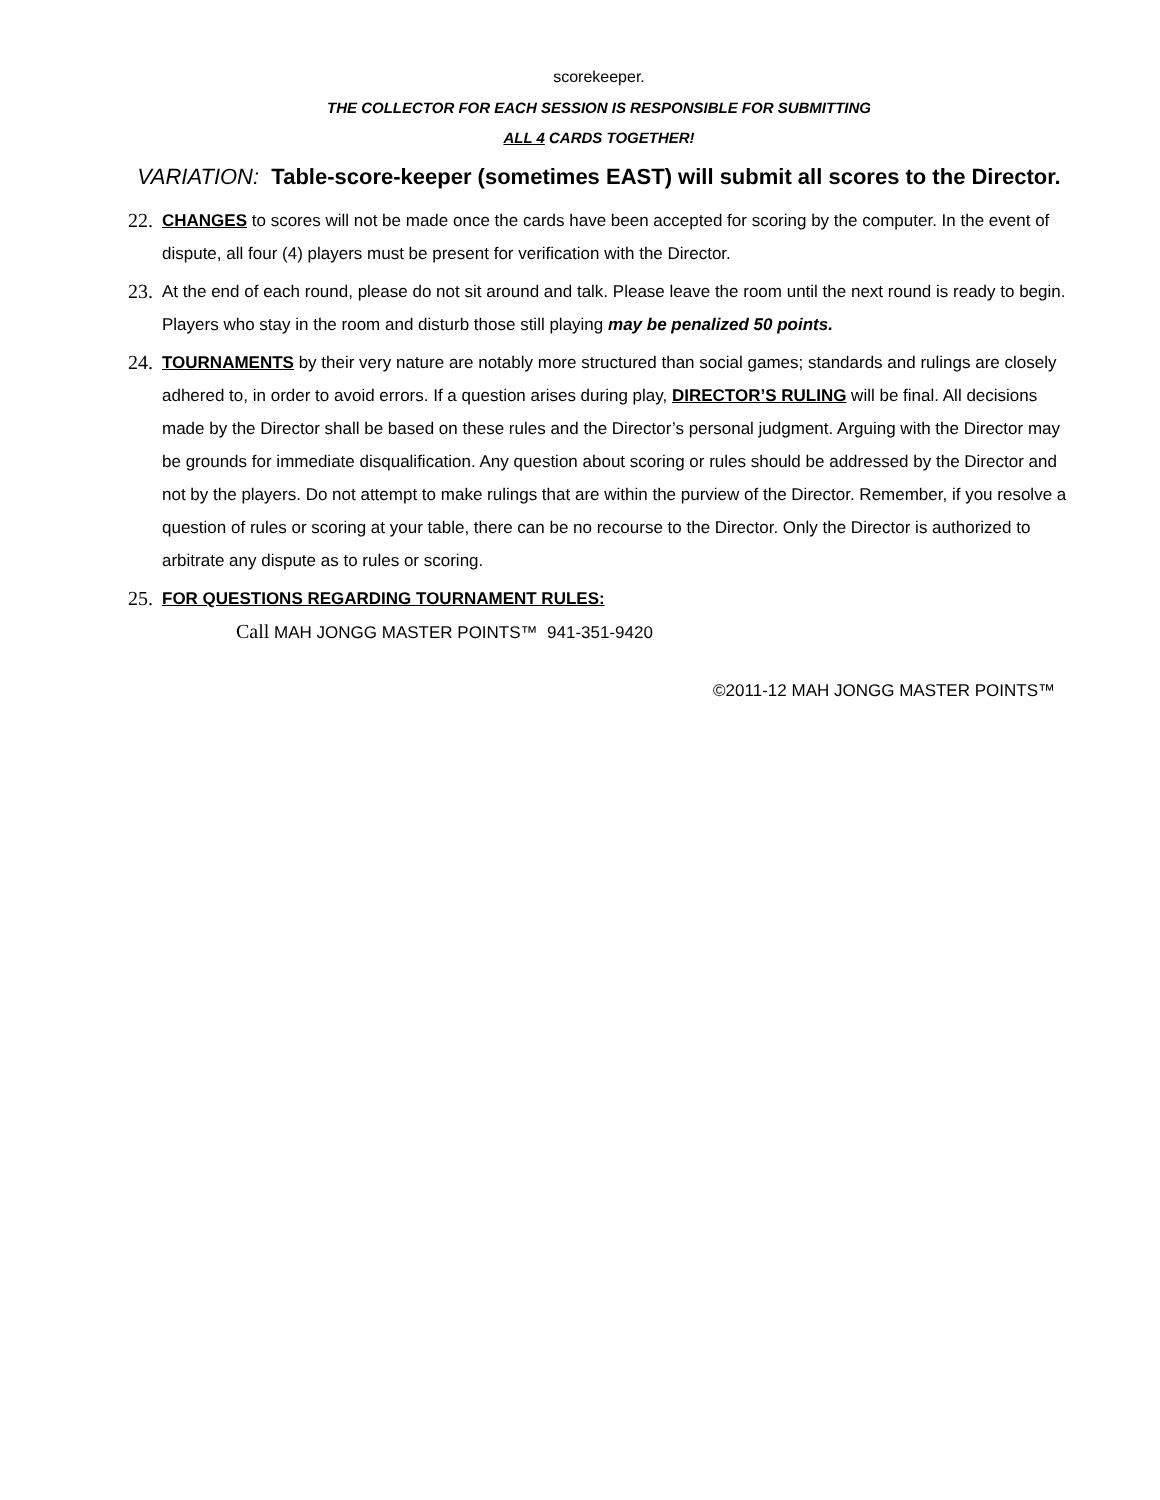scorekeeper.
THE COLLECTOR FOR EACH SESSION IS RESPONSIBLE FOR SUBMITTING
ALL 4 CARDS TOGETHER!
VARIATION: Table-score-keeper (sometimes EAST) will submit all scores to the Director.
22.
CHANGES to scores will not be made once the cards have been accepted for scoring by the computer. In the event of dispute, all four (4) players must be present for verification with the Director.
23.
At the end of each round, please do not sit around and talk. Please leave the room until the next round is ready to begin. Players who stay in the room and disturb those still playing may be penalized 50 points.
24.
TOURNAMENTS by their very nature are notably more structured than social games; standards and rulings are closely adhered to, in order to avoid errors. If a question arises during play, DIRECTOR’S RULING will be final. All decisions made by the Director shall be based on these rules and the Director’s personal judgment. Arguing with the Director may be grounds for immediate disqualification. Any question about scoring or rules should be addressed by the Director and not by the players. Do not attempt to make rulings that are within the purview of the Director. Remember, if you resolve a question of rules or scoring at your table, there can be no recourse to the Director. Only the Director is authorized to arbitrate any dispute as to rules or scoring.
25.
FOR QUESTIONS REGARDING TOURNAMENT RULES:
Call MAH JONGG MASTER POINTS™ 941-351-9420
©2011-12 MAH JONGG MASTER POINTS™